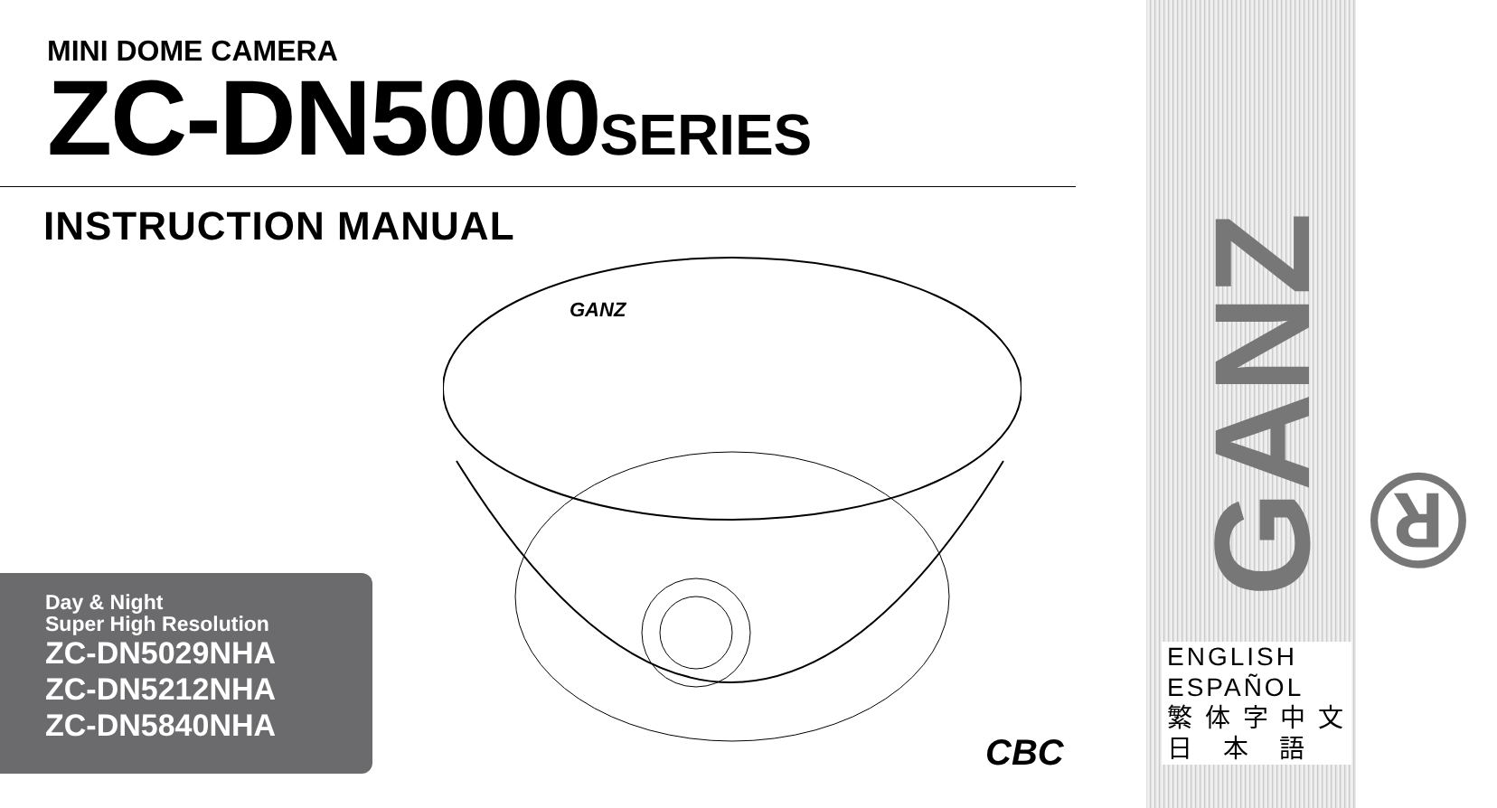MINI DOME CAMERA
ZC-DN5000SERIES
INSTRUCTION MANUAL
GANZ
CBC
Day & Night
Super High Resolution
ZC-DN5029NHA
ZC-DN5212NHA
ZC-DN5840NHA
GANZ ®
ENGLISH
ESPAÑOL
繁 体 字 中 文
日　本　語